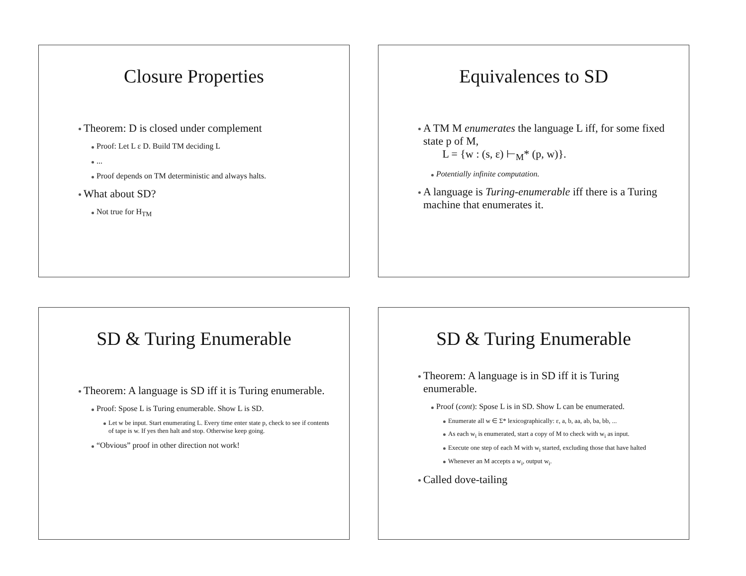Closure Properties
Theorem: D is closed under complement
Proof: Let L ε D. Build TM deciding L
...
Proof depends on TM deterministic and always halts.
What about SD?
Not true for H<sub>TM</sub>
Equivalences to SD
A TM M enumerates the language L iff, for some fixed state p of M,
L = {w : (s, ε) ⊢<sub>M</sub>* (p, w)}.
Potentially infinite computation.
A language is Turing-enumerable iff there is a Turing machine that enumerates it.
SD & Turing Enumerable
Theorem: A language is SD iff it is Turing enumerable.
Proof: Spose L is Turing enumerable. Show L is SD.
Let w be input. Start enumerating L. Every time enter state p, check to see if contents of tape is w. If yes then halt and stop. Otherwise keep going.
“Obvious” proof in other direction not work!
SD & Turing Enumerable
Theorem: A language is in SD iff it is Turing enumerable.
Proof (cont): Spose L is in SD. Show L can be enumerated.
Enumerate all w ∈ Σ* lexicographically: ε, a, b, aa, ab, ba, bb, ...
As each w<sub>i</sub> is enumerated, start a copy of M to check with w<sub>i</sub> as input.
Execute one step of each M with w<sub>i</sub> started, excluding those that have halted
Whenever an M accepts a w<sub>i</sub>, output w<sub>i</sub>.
Called dove-tailing